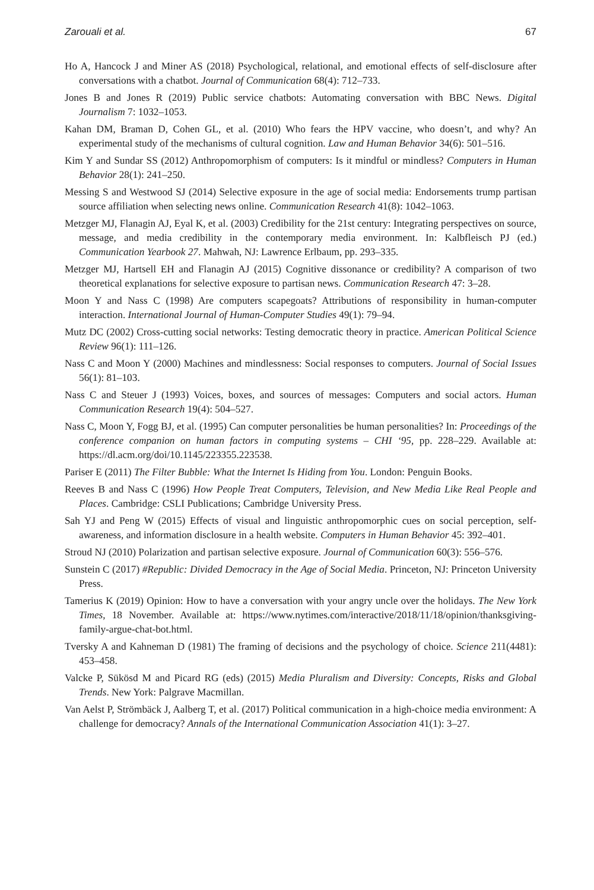Zarouali et al. 67
Ho A, Hancock J and Miner AS (2018) Psychological, relational, and emotional effects of self-disclosure after conversations with a chatbot. Journal of Communication 68(4): 712–733.
Jones B and Jones R (2019) Public service chatbots: Automating conversation with BBC News. Digital Journalism 7: 1032–1053.
Kahan DM, Braman D, Cohen GL, et al. (2010) Who fears the HPV vaccine, who doesn’t, and why? An experimental study of the mechanisms of cultural cognition. Law and Human Behavior 34(6): 501–516.
Kim Y and Sundar SS (2012) Anthropomorphism of computers: Is it mindful or mindless? Computers in Human Behavior 28(1): 241–250.
Messing S and Westwood SJ (2014) Selective exposure in the age of social media: Endorsements trump partisan source affiliation when selecting news online. Communication Research 41(8): 1042–1063.
Metzger MJ, Flanagin AJ, Eyal K, et al. (2003) Credibility for the 21st century: Integrating perspectives on source, message, and media credibility in the contemporary media environment. In: Kalbfleisch PJ (ed.) Communication Yearbook 27. Mahwah, NJ: Lawrence Erlbaum, pp. 293–335.
Metzger MJ, Hartsell EH and Flanagin AJ (2015) Cognitive dissonance or credibility? A comparison of two theoretical explanations for selective exposure to partisan news. Communication Research 47: 3–28.
Moon Y and Nass C (1998) Are computers scapegoats? Attributions of responsibility in human-computer interaction. International Journal of Human-Computer Studies 49(1): 79–94.
Mutz DC (2002) Cross-cutting social networks: Testing democratic theory in practice. American Political Science Review 96(1): 111–126.
Nass C and Moon Y (2000) Machines and mindlessness: Social responses to computers. Journal of Social Issues 56(1): 81–103.
Nass C and Steuer J (1993) Voices, boxes, and sources of messages: Computers and social actors. Human Communication Research 19(4): 504–527.
Nass C, Moon Y, Fogg BJ, et al. (1995) Can computer personalities be human personalities? In: Proceedings of the conference companion on human factors in computing systems – CHI ‘95, pp. 228–229. Available at: https://dl.acm.org/doi/10.1145/223355.223538.
Pariser E (2011) The Filter Bubble: What the Internet Is Hiding from You. London: Penguin Books.
Reeves B and Nass C (1996) How People Treat Computers, Television, and New Media Like Real People and Places. Cambridge: CSLI Publications; Cambridge University Press.
Sah YJ and Peng W (2015) Effects of visual and linguistic anthropomorphic cues on social perception, self-awareness, and information disclosure in a health website. Computers in Human Behavior 45: 392–401.
Stroud NJ (2010) Polarization and partisan selective exposure. Journal of Communication 60(3): 556–576.
Sunstein C (2017) #Republic: Divided Democracy in the Age of Social Media. Princeton, NJ: Princeton University Press.
Tamerius K (2019) Opinion: How to have a conversation with your angry uncle over the holidays. The New York Times, 18 November. Available at: https://www.nytimes.com/interactive/2018/11/18/opinion/thanksgiving-family-argue-chat-bot.html.
Tversky A and Kahneman D (1981) The framing of decisions and the psychology of choice. Science 211(4481): 453–458.
Valcke P, Sükösd M and Picard RG (eds) (2015) Media Pluralism and Diversity: Concepts, Risks and Global Trends. New York: Palgrave Macmillan.
Van Aelst P, Strömbäck J, Aalberg T, et al. (2017) Political communication in a high-choice media environment: A challenge for democracy? Annals of the International Communication Association 41(1): 3–27.